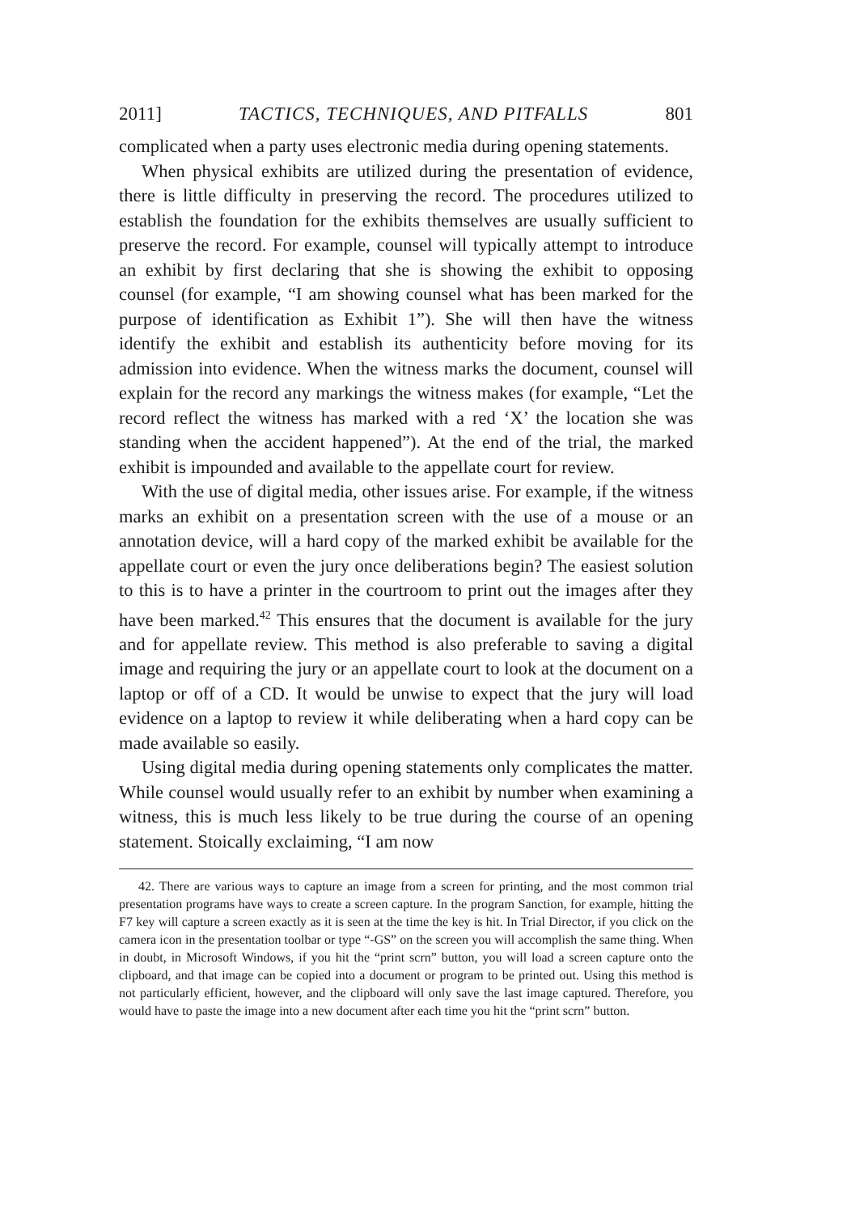2011] TACTICS, TECHNIQUES, AND PITFALLS 801
complicated when a party uses electronic media during opening statements.
When physical exhibits are utilized during the presentation of evidence, there is little difficulty in preserving the record. The procedures utilized to establish the foundation for the exhibits themselves are usually sufficient to preserve the record. For example, counsel will typically attempt to introduce an exhibit by first declaring that she is showing the exhibit to opposing counsel (for example, “I am showing counsel what has been marked for the purpose of identification as Exhibit 1”). She will then have the witness identify the exhibit and establish its authenticity before moving for its admission into evidence. When the witness marks the document, counsel will explain for the record any markings the witness makes (for example, “Let the record reflect the witness has marked with a red ‘X’ the location she was standing when the accident happened”). At the end of the trial, the marked exhibit is impounded and available to the appellate court for review.
With the use of digital media, other issues arise. For example, if the witness marks an exhibit on a presentation screen with the use of a mouse or an annotation device, will a hard copy of the marked exhibit be available for the appellate court or even the jury once deliberations begin? The easiest solution to this is to have a printer in the courtroom to print out the images after they have been marked.<sup>42</sup> This ensures that the document is available for the jury and for appellate review. This method is also preferable to saving a digital image and requiring the jury or an appellate court to look at the document on a laptop or off of a CD. It would be unwise to expect that the jury will load evidence on a laptop to review it while deliberating when a hard copy can be made available so easily.
Using digital media during opening statements only complicates the matter. While counsel would usually refer to an exhibit by number when examining a witness, this is much less likely to be true during the course of an opening statement. Stoically exclaiming, “I am now
42. There are various ways to capture an image from a screen for printing, and the most common trial presentation programs have ways to create a screen capture. In the program Sanction, for example, hitting the F7 key will capture a screen exactly as it is seen at the time the key is hit. In Trial Director, if you click on the camera icon in the presentation toolbar or type “-GS” on the screen you will accomplish the same thing. When in doubt, in Microsoft Windows, if you hit the “print scrn” button, you will load a screen capture onto the clipboard, and that image can be copied into a document or program to be printed out. Using this method is not particularly efficient, however, and the clipboard will only save the last image captured. Therefore, you would have to paste the image into a new document after each time you hit the “print scrn” button.